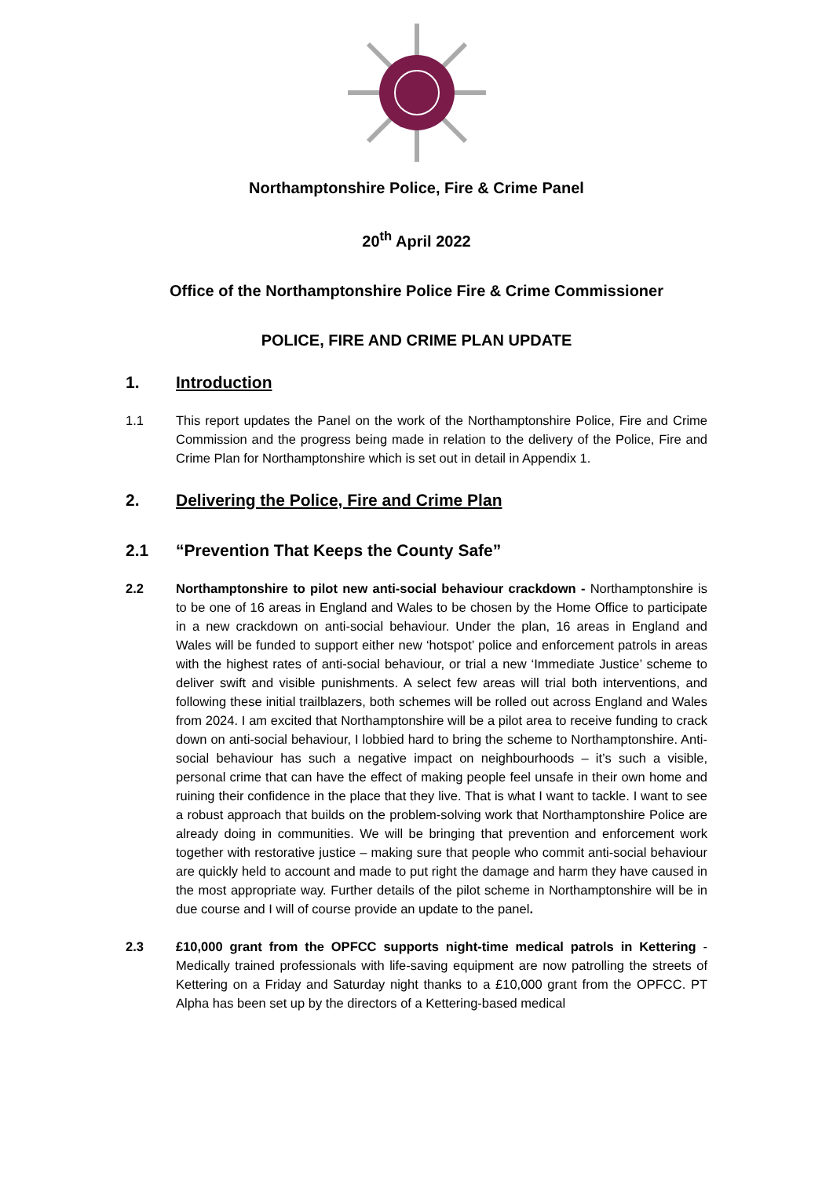Northamptonshire Police, Fire & Crime Panel
20<sup>th</sup> April 2022
Office of the Northamptonshire Police Fire & Crime Commissioner
POLICE, FIRE AND CRIME PLAN UPDATE
1. Introduction
1.1 This report updates the Panel on the work of the Northamptonshire Police, Fire and Crime Commission and the progress being made in relation to the delivery of the Police, Fire and Crime Plan for Northamptonshire which is set out in detail in Appendix 1.
2. Delivering the Police, Fire and Crime Plan
2.1 “Prevention That Keeps the County Safe”
2.2 Northamptonshire to pilot new anti-social behaviour crackdown - Northamptonshire is to be one of 16 areas in England and Wales to be chosen by the Home Office to participate in a new crackdown on anti-social behaviour. Under the plan, 16 areas in England and Wales will be funded to support either new ‘hotspot’ police and enforcement patrols in areas with the highest rates of anti-social behaviour, or trial a new ‘Immediate Justice’ scheme to deliver swift and visible punishments. A select few areas will trial both interventions, and following these initial trailblazers, both schemes will be rolled out across England and Wales from 2024. I am excited that Northamptonshire will be a pilot area to receive funding to crack down on anti-social behaviour, I lobbied hard to bring the scheme to Northamptonshire. Anti-social behaviour has such a negative impact on neighbourhoods – it’s such a visible, personal crime that can have the effect of making people feel unsafe in their own home and ruining their confidence in the place that they live. That is what I want to tackle. I want to see a robust approach that builds on the problem-solving work that Northamptonshire Police are already doing in communities. We will be bringing that prevention and enforcement work together with restorative justice – making sure that people who commit anti-social behaviour are quickly held to account and made to put right the damage and harm they have caused in the most appropriate way. Further details of the pilot scheme in Northamptonshire will be in due course and I will of course provide an update to the panel.
2.3 £10,000 grant from the OPFCC supports night-time medical patrols in Kettering - Medically trained professionals with life-saving equipment are now patrolling the streets of Kettering on a Friday and Saturday night thanks to a £10,000 grant from the OPFCC. PT Alpha has been set up by the directors of a Kettering-based medical